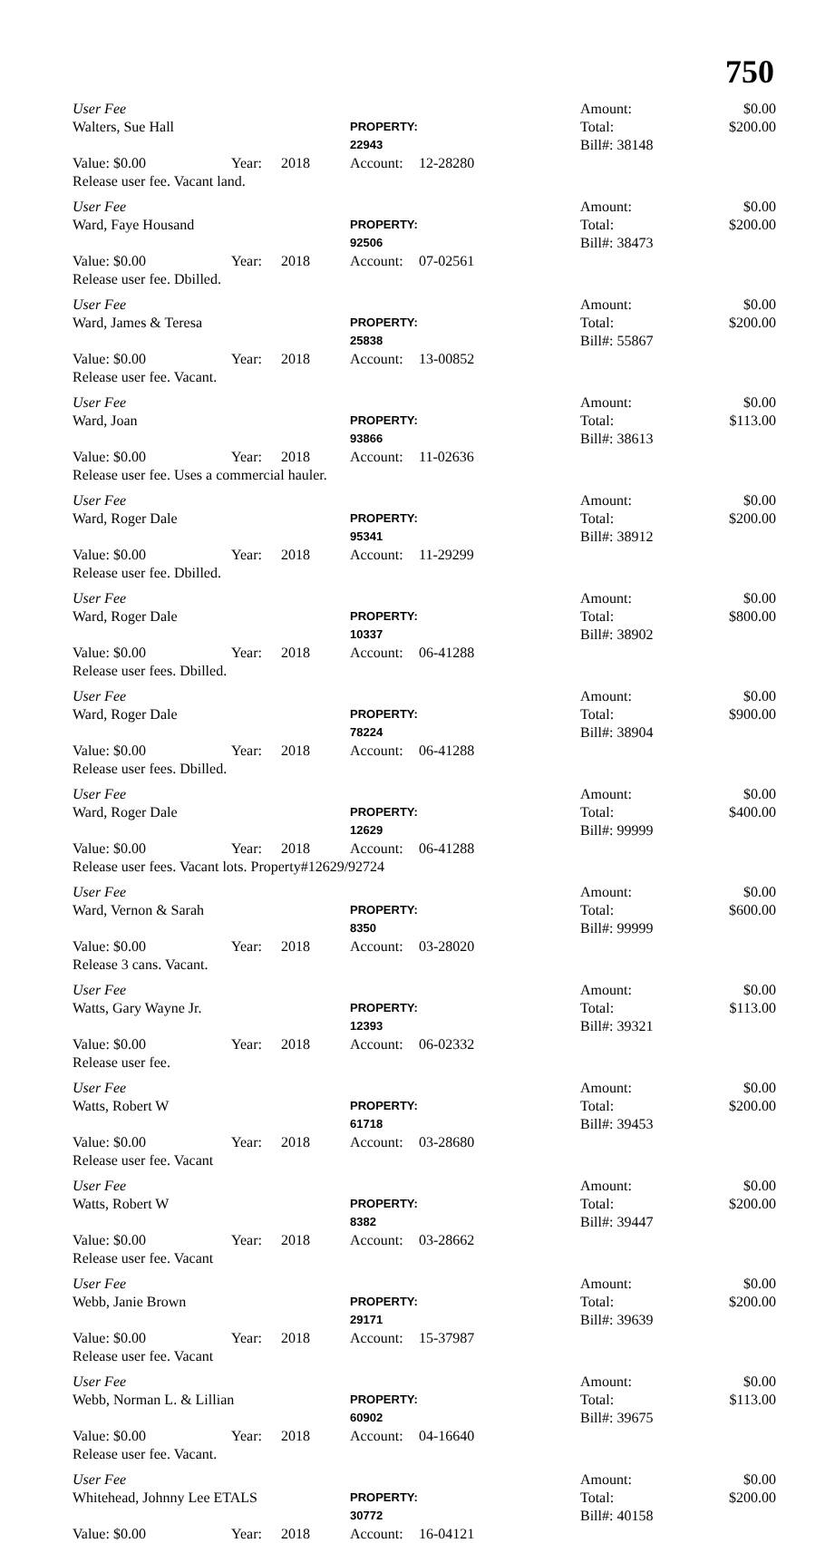750
User Fee
Walters, Sue Hall PROPERTY: 22943
Value: $0.00 Year: 2018 Account: 12-28280
Release user fee. Vacant land.
Amount: $0.00
Total: $200.00
Bill#: 38148
User Fee
Ward, Faye Housand PROPERTY: 92506
Value: $0.00 Year: 2018 Account: 07-02561
Release user fee. Dbilled.
Amount: $0.00
Total: $200.00
Bill#: 38473
User Fee
Ward, James & Teresa PROPERTY: 25838
Value: $0.00 Year: 2018 Account: 13-00852
Release user fee. Vacant.
Amount: $0.00
Total: $200.00
Bill#: 55867
User Fee
Ward, Joan PROPERTY: 93866
Value: $0.00 Year: 2018 Account: 11-02636
Release user fee. Uses a commercial hauler.
Amount: $0.00
Total: $113.00
Bill#: 38613
User Fee
Ward, Roger Dale PROPERTY: 95341
Value: $0.00 Year: 2018 Account: 11-29299
Release user fee. Dbilled.
Amount: $0.00
Total: $200.00
Bill#: 38912
User Fee
Ward, Roger Dale PROPERTY: 10337
Value: $0.00 Year: 2018 Account: 06-41288
Release user fees. Dbilled.
Amount: $0.00
Total: $800.00
Bill#: 38902
User Fee
Ward, Roger Dale PROPERTY: 78224
Value: $0.00 Year: 2018 Account: 06-41288
Release user fees. Dbilled.
Amount: $0.00
Total: $900.00
Bill#: 38904
User Fee
Ward, Roger Dale PROPERTY: 12629
Value: $0.00 Year: 2018 Account: 06-41288
Release user fees. Vacant lots. Property#12629/92724
Amount: $0.00
Total: $400.00
Bill#: 99999
User Fee
Ward, Vernon & Sarah PROPERTY: 8350
Value: $0.00 Year: 2018 Account: 03-28020
Release 3 cans. Vacant.
Amount: $0.00
Total: $600.00
Bill#: 99999
User Fee
Watts, Gary Wayne Jr. PROPERTY: 12393
Value: $0.00 Year: 2018 Account: 06-02332
Release user fee.
Amount: $0.00
Total: $113.00
Bill#: 39321
User Fee
Watts, Robert W PROPERTY: 61718
Value: $0.00 Year: 2018 Account: 03-28680
Release user fee. Vacant
Amount: $0.00
Total: $200.00
Bill#: 39453
User Fee
Watts, Robert W PROPERTY: 8382
Value: $0.00 Year: 2018 Account: 03-28662
Release user fee. Vacant
Amount: $0.00
Total: $200.00
Bill#: 39447
User Fee
Webb, Janie Brown PROPERTY: 29171
Value: $0.00 Year: 2018 Account: 15-37987
Release user fee. Vacant
Amount: $0.00
Total: $200.00
Bill#: 39639
User Fee
Webb, Norman L. & Lillian PROPERTY: 60902
Value: $0.00 Year: 2018 Account: 04-16640
Release user fee. Vacant.
Amount: $0.00
Total: $113.00
Bill#: 39675
User Fee
Whitehead, Johnny Lee ETALS PROPERTY: 30772
Value: $0.00 Year: 2018 Account: 16-04121
Amount: $0.00
Total: $200.00
Bill#: 40158